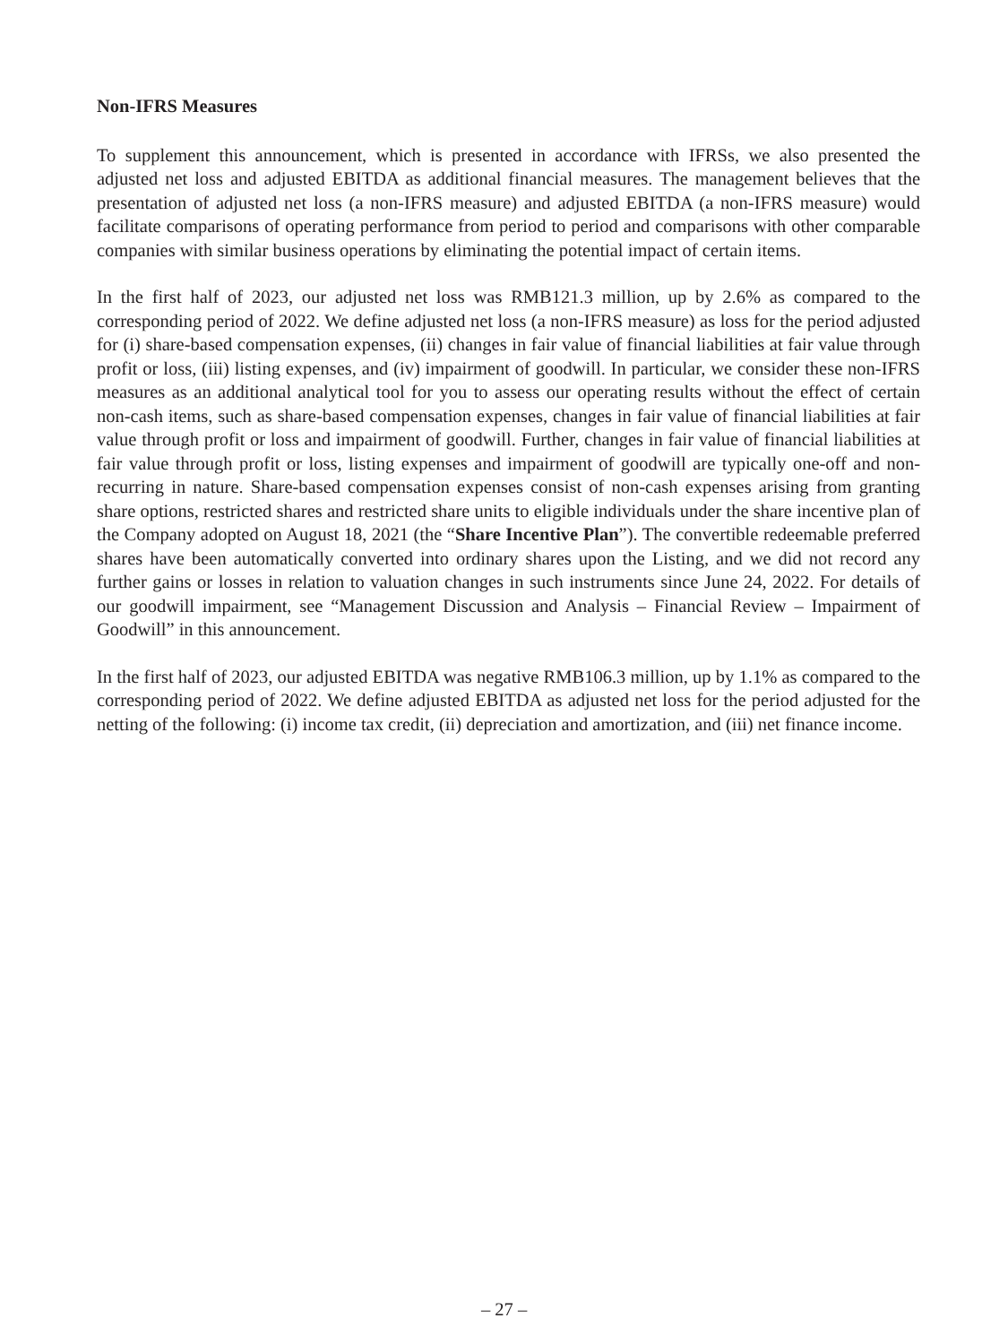Non-IFRS Measures
To supplement this announcement, which is presented in accordance with IFRSs, we also presented the adjusted net loss and adjusted EBITDA as additional financial measures. The management believes that the presentation of adjusted net loss (a non-IFRS measure) and adjusted EBITDA (a non-IFRS measure) would facilitate comparisons of operating performance from period to period and comparisons with other comparable companies with similar business operations by eliminating the potential impact of certain items.
In the first half of 2023, our adjusted net loss was RMB121.3 million, up by 2.6% as compared to the corresponding period of 2022. We define adjusted net loss (a non-IFRS measure) as loss for the period adjusted for (i) share-based compensation expenses, (ii) changes in fair value of financial liabilities at fair value through profit or loss, (iii) listing expenses, and (iv) impairment of goodwill. In particular, we consider these non-IFRS measures as an additional analytical tool for you to assess our operating results without the effect of certain non-cash items, such as share-based compensation expenses, changes in fair value of financial liabilities at fair value through profit or loss and impairment of goodwill. Further, changes in fair value of financial liabilities at fair value through profit or loss, listing expenses and impairment of goodwill are typically one-off and non-recurring in nature. Share-based compensation expenses consist of non-cash expenses arising from granting share options, restricted shares and restricted share units to eligible individuals under the share incentive plan of the Company adopted on August 18, 2021 (the “Share Incentive Plan”). The convertible redeemable preferred shares have been automatically converted into ordinary shares upon the Listing, and we did not record any further gains or losses in relation to valuation changes in such instruments since June 24, 2022. For details of our goodwill impairment, see “Management Discussion and Analysis – Financial Review – Impairment of Goodwill” in this announcement.
In the first half of 2023, our adjusted EBITDA was negative RMB106.3 million, up by 1.1% as compared to the corresponding period of 2022. We define adjusted EBITDA as adjusted net loss for the period adjusted for the netting of the following: (i) income tax credit, (ii) depreciation and amortization, and (iii) net finance income.
– 27 –